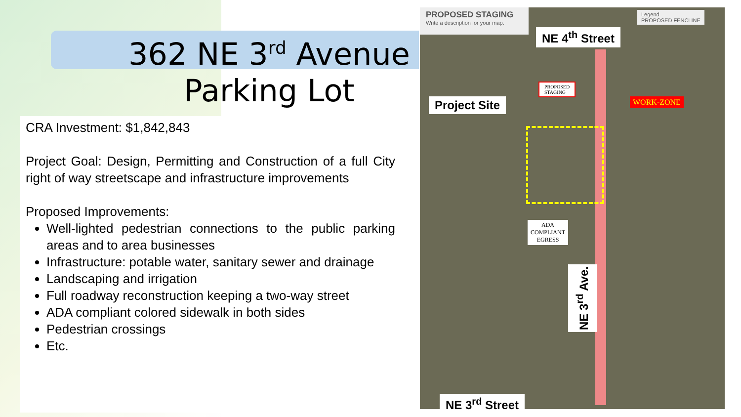362 NE 3<sup>rd</sup> Avenue
Parking Lot
CRA Investment: $1,842,843
Project Goal: Design, Permitting and Construction of a full City right of way streetscape and infrastructure improvements
Proposed Improvements:
Well-lighted pedestrian connections to the public parking areas and to area businesses
Infrastructure: potable water, sanitary sewer and drainage
Landscaping and irrigation
Full roadway reconstruction keeping a two-way street
ADA compliant colored sidewalk in both sides
Pedestrian crossings
Etc.
PROPOSED STAGING
Write a description for your map.
Legend
PROPOSED FENCLINE
NE 4<sup>th</sup> Street
PROPOSED
STAGING
WORK-ZONE
Project Site
ADA
COMPLIANT
EGRESS
NE 3<sup>rd</sup> Ave.
NE 3<sup>rd</sup> Street